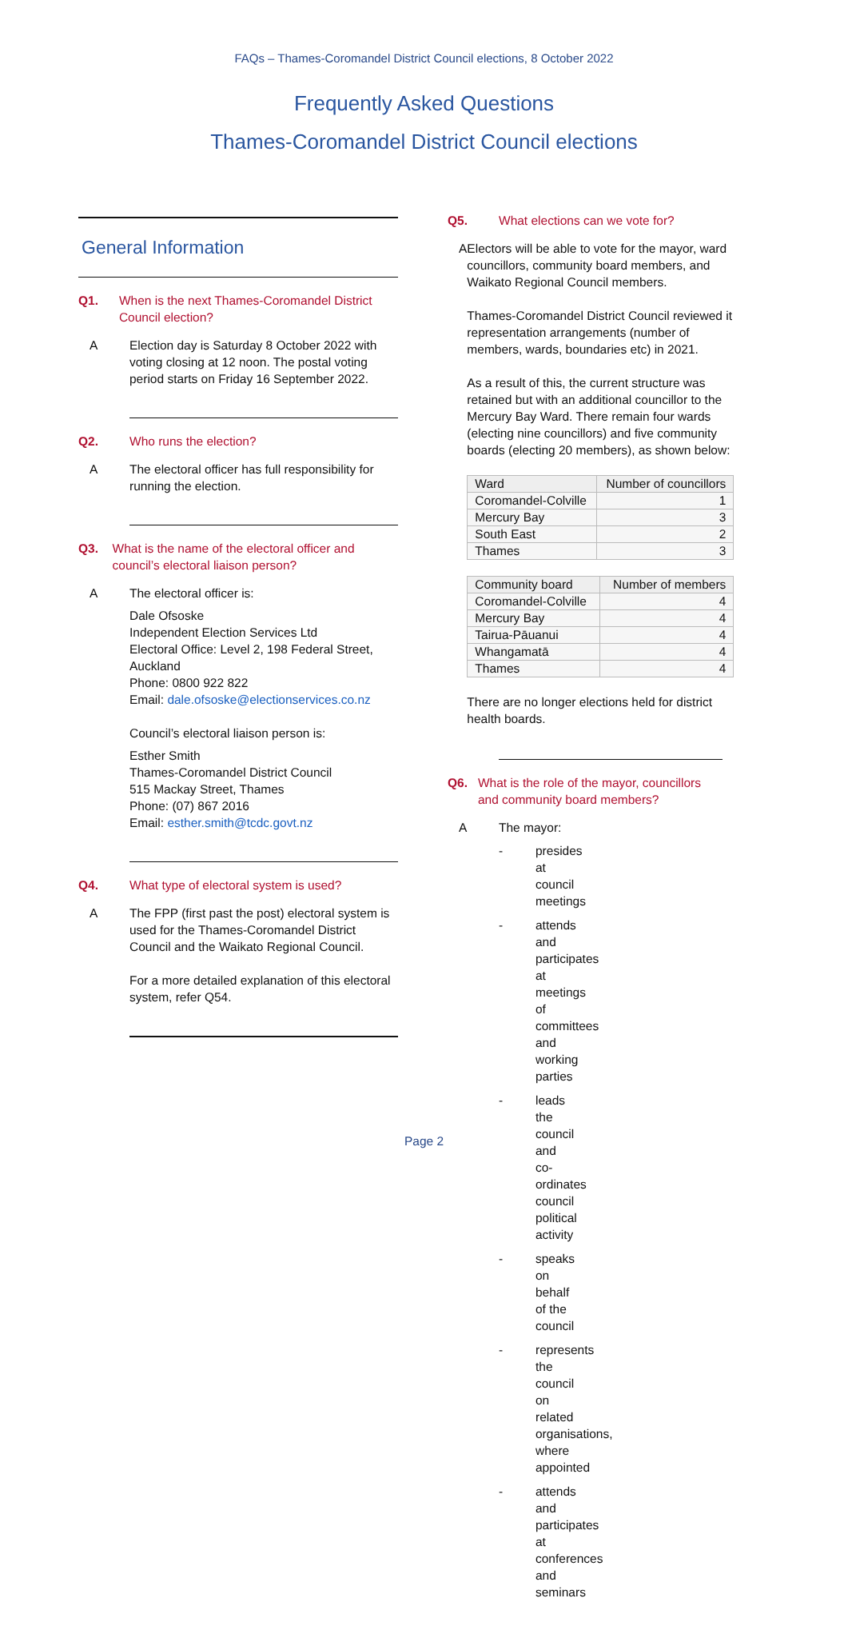FAQs – Thames-Coromandel District Council elections, 8 October 2022
Frequently Asked Questions
Thames-Coromandel District Council elections
General Information
Q1. When is the next Thames-Coromandel District Council election?
A Election day is Saturday 8 October 2022 with voting closing at 12 noon. The postal voting period starts on Friday 16 September 2022.
Q2. Who runs the election?
A The electoral officer has full responsibility for running the election.
Q3. What is the name of the electoral officer and council’s electoral liaison person?
A The electoral officer is:
Dale Ofsoske
Independent Election Services Ltd
Electoral Office: Level 2, 198 Federal Street, Auckland
Phone: 0800 922 822
Email: dale.ofsoske@electionservices.co.nz
Council’s electoral liaison person is:
Esther Smith
Thames-Coromandel District Council
515 Mackay Street, Thames
Phone: (07) 867 2016
Email: esther.smith@tcdc.govt.nz
Q4. What type of electoral system is used?
A The FPP (first past the post) electoral system is used for the Thames-Coromandel District Council and the Waikato Regional Council.
For a more detailed explanation of this electoral system, refer Q54.
Q5. What elections can we vote for?
A Electors will be able to vote for the mayor, ward councillors, community board members, and Waikato Regional Council members.
Thames-Coromandel District Council reviewed it representation arrangements (number of members, wards, boundaries etc) in 2021.
As a result of this, the current structure was retained but with an additional councillor to the Mercury Bay Ward. There remain four wards (electing nine councillors) and five community boards (electing 20 members), as shown below:
| Ward | Number of councillors |
| --- | --- |
| Coromandel-Colville | 1 |
| Mercury Bay | 3 |
| South East | 2 |
| Thames | 3 |
| Community board | Number of members |
| --- | --- |
| Coromandel-Colville | 4 |
| Mercury Bay | 4 |
| Tairua-Pāuanui | 4 |
| Whangamatā | 4 |
| Thames | 4 |
There are no longer elections held for district health boards.
Q6. What is the role of the mayor, councillors and community board members?
A The mayor:
- presides at council meetings
- attends and participates at meetings of committees and working parties
- leads the council and co-ordinates council political activity
- speaks on behalf of the council
- represents the council on related organisations, where appointed
- attends and participates at conferences and seminars
Page 2